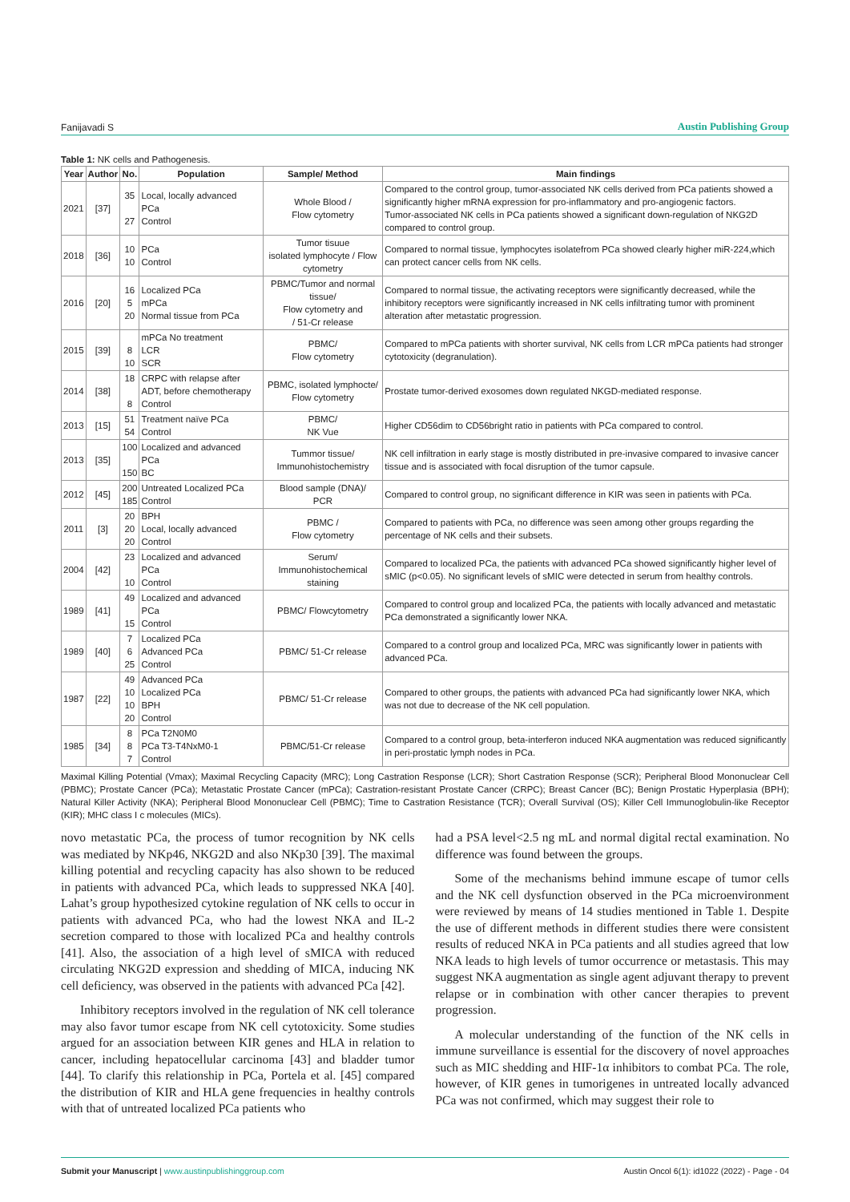Fanijavadi S Austin Publishing Group
Table 1: NK cells and Pathogenesis.
| Year | Author | No. | Population | Sample/ Method | Main findings |
| --- | --- | --- | --- | --- | --- |
| 2021 | [37] | 35 27 | Local, locally advanced PCa Control | Whole Blood / Flow cytometry | Compared to the control group, tumor-associated NK cells derived from PCa patients showed a significantly higher mRNA expression for pro-inflammatory and pro-angiogenic factors. Tumor-associated NK cells in PCa patients showed a significant down-regulation of NKG2D compared to control group. |
| 2018 | [36] | 10 10 | PCa Control | Tumor tisuue isolated lymphocyte / Flow cytometry | Compared to normal tissue, lymphocytes isolatefrom PCa showed clearly higher miR-224,which can protect cancer cells from NK cells. |
| 2016 | [20] | 16 5 20 | Localized PCa mPCa Normal tissue from PCa | PBMC/Tumor and normal tissue/ Flow cytometry and / 51-Cr release | Compared to normal tissue, the activating receptors were significantly decreased, while the inhibitory receptors were significantly increased in NK cells infiltrating tumor with prominent alteration after metastatic progression. |
| 2015 | [39] | 8 10 | mPCa No treatment LCR SCR | PBMC/ Flow cytometry | Compared to mPCa patients with shorter survival, NK cells from LCR mPCa patients had stronger cytotoxicity (degranulation). |
| 2014 | [38] | 18 8 | CRPC with relapse after ADT, before chemotherapy Control | PBMC, isolated lymphocte/ Flow cytometry | Prostate tumor-derived exosomes down regulated NKGD-mediated response. |
| 2013 | [15] | 51 54 | Treatment naïve PCa Control | PBMC/ NK Vue | Higher CD56dim to CD56bright ratio in patients with PCa compared to control. |
| 2013 | [35] | 100 150 | Localized and advanced PCa BC | Tummor tissue/ Immunohistochemistry | NK cell infiltration in early stage is mostly distributed in pre-invasive compared to invasive cancer tissue and is associated with focal disruption of the tumor capsule. |
| 2012 | [45] | 200 185 | Untreated Localized PCa Control | Blood sample (DNA)/ PCR | Compared to control group, no significant difference in KIR was seen in patients with PCa. |
| 2011 | [3] | 20 20 20 | BPH Local, locally advanced Control | PBMC / Flow cytometry | Compared to patients with PCa, no difference was seen among other groups regarding the percentage of NK cells and their subsets. |
| 2004 | [42] | 23 10 | Localized and advanced PCa Control | Serum/ Immunohistochemical staining | Compared to localized PCa, the patients with advanced PCa showed significantly higher level of sMIC (p<0.05). No significant levels of sMIC were detected in serum from healthy controls. |
| 1989 | [41] | 49 15 | Localized and advanced PCa Control | PBMC/ Flowcytometry | Compared to control group and localized PCa, the patients with locally advanced and metastatic PCa demonstrated a significantly lower NKA. |
| 1989 | [40] | 7 6 25 | Localized PCa Advanced PCa Control | PBMC/ 51-Cr release | Compared to a control group and localized PCa, MRC was significantly lower in patients with advanced PCa. |
| 1987 | [22] | 49 10 10 20 | Advanced PCa Localized PCa BPH Control | PBMC/ 51-Cr release | Compared to other groups, the patients with advanced PCa had significantly lower NKA, which was not due to decrease of the NK cell population. |
| 1985 | [34] | 8 8 7 | PCa T2N0M0 PCa T3-T4NxM0-1 Control | PBMC/51-Cr release | Compared to a control group, beta-interferon induced NKA augmentation was reduced significantly in peri-prostatic lymph nodes in PCa. |
Maximal Killing Potential (Vmax); Maximal Recycling Capacity (MRC); Long Castration Response (LCR); Short Castration Response (SCR); Peripheral Blood Mononuclear Cell (PBMC); Prostate Cancer (PCa); Metastatic Prostate Cancer (mPCa); Castration-resistant Prostate Cancer (CRPC); Breast Cancer (BC); Benign Prostatic Hyperplasia (BPH); Natural Killer Activity (NKA); Peripheral Blood Mononuclear Cell (PBMC); Time to Castration Resistance (TCR); Overall Survival (OS); Killer Cell Immunoglobulin-like Receptor (KIR); MHC class I c molecules (MICs).
novo metastatic PCa, the process of tumor recognition by NK cells was mediated by NKp46, NKG2D and also NKp30 [39]. The maximal killing potential and recycling capacity has also shown to be reduced in patients with advanced PCa, which leads to suppressed NKA [40]. Lahat’s group hypothesized cytokine regulation of NK cells to occur in patients with advanced PCa, who had the lowest NKA and IL-2 secretion compared to those with localized PCa and healthy controls [41]. Also, the association of a high level of sMICA with reduced circulating NKG2D expression and shedding of MICA, inducing NK cell deficiency, was observed in the patients with advanced PCa [42].
Inhibitory receptors involved in the regulation of NK cell tolerance may also favor tumor escape from NK cell cytotoxicity. Some studies argued for an association between KIR genes and HLA in relation to cancer, including hepatocellular carcinoma [43] and bladder tumor [44]. To clarify this relationship in PCa, Portela et al. [45] compared the distribution of KIR and HLA gene frequencies in healthy controls with that of untreated localized PCa patients who
had a PSA level<2.5 ng mL and normal digital rectal examination. No difference was found between the groups.
Some of the mechanisms behind immune escape of tumor cells and the NK cell dysfunction observed in the PCa microenvironment were reviewed by means of 14 studies mentioned in Table 1. Despite the use of different methods in different studies there were consistent results of reduced NKA in PCa patients and all studies agreed that low NKA leads to high levels of tumor occurrence or metastasis. This may suggest NKA augmentation as single agent adjuvant therapy to prevent relapse or in combination with other cancer therapies to prevent progression.
A molecular understanding of the function of the NK cells in immune surveillance is essential for the discovery of novel approaches such as MIC shedding and HIF-1α inhibitors to combat PCa. The role, however, of KIR genes in tumorigenes in untreated locally advanced PCa was not confirmed, which may suggest their role to
Submit your Manuscript | www.austinpublishinggroup.com Austin Oncol 6(1): id1022 (2022) - Page - 04